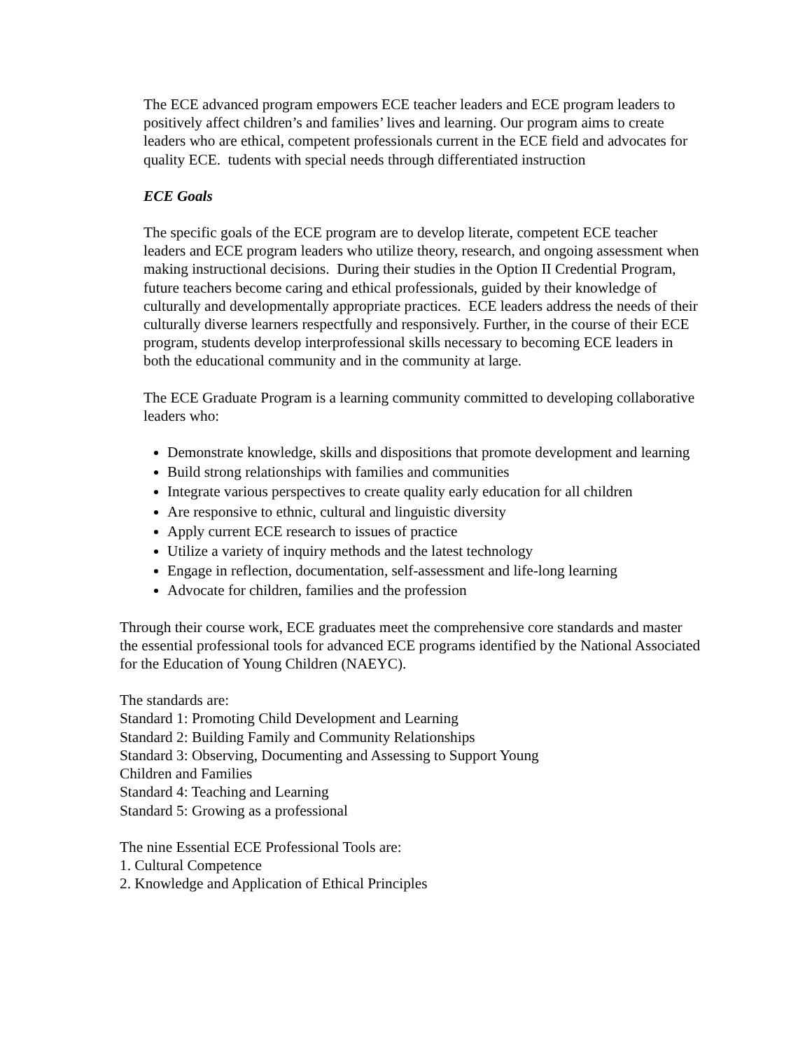The ECE advanced program empowers ECE teacher leaders and ECE program leaders to positively affect children’s and families’ lives and learning. Our program aims to create leaders who are ethical, competent professionals current in the ECE field and advocates for quality ECE. tudents with special needs through differentiated instruction
ECE Goals
The specific goals of the ECE program are to develop literate, competent ECE teacher leaders and ECE program leaders who utilize theory, research, and ongoing assessment when making instructional decisions. During their studies in the Option II Credential Program, future teachers become caring and ethical professionals, guided by their knowledge of culturally and developmentally appropriate practices. ECE leaders address the needs of their culturally diverse learners respectfully and responsively. Further, in the course of their ECE program, students develop interprofessional skills necessary to becoming ECE leaders in both the educational community and in the community at large.
The ECE Graduate Program is a learning community committed to developing collaborative leaders who:
Demonstrate knowledge, skills and dispositions that promote development and learning
Build strong relationships with families and communities
Integrate various perspectives to create quality early education for all children
Are responsive to ethnic, cultural and linguistic diversity
Apply current ECE research to issues of practice
Utilize a variety of inquiry methods and the latest technology
Engage in reflection, documentation, self-assessment and life-long learning
Advocate for children, families and the profession
Through their course work, ECE graduates meet the comprehensive core standards and master the essential professional tools for advanced ECE programs identified by the National Associated for the Education of Young Children (NAEYC).
The standards are:
Standard 1: Promoting Child Development and Learning
Standard 2: Building Family and Community Relationships
Standard 3: Observing, Documenting and Assessing to Support Young
Children and Families
Standard 4: Teaching and Learning
Standard 5: Growing as a professional
The nine Essential ECE Professional Tools are:
1. Cultural Competence
2. Knowledge and Application of Ethical Principles